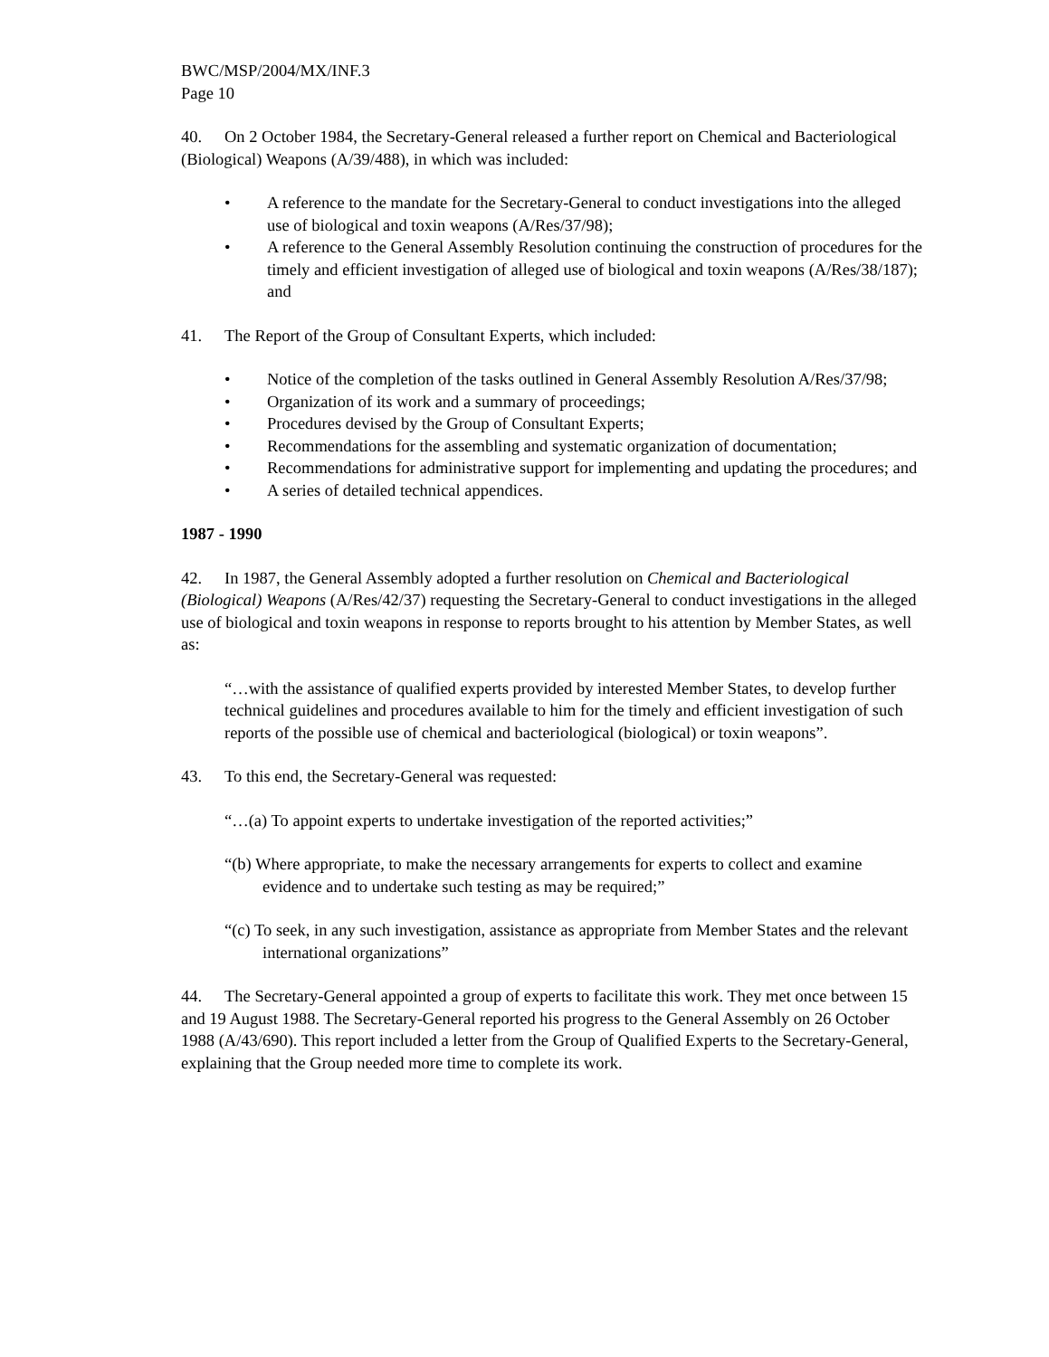BWC/MSP/2004/MX/INF.3
Page 10
40. On 2 October 1984, the Secretary-General released a further report on Chemical and Bacteriological (Biological) Weapons (A/39/488), in which was included:
• A reference to the mandate for the Secretary-General to conduct investigations into the alleged use of biological and toxin weapons (A/Res/37/98);
• A reference to the General Assembly Resolution continuing the construction of procedures for the timely and efficient investigation of alleged use of biological and toxin weapons (A/Res/38/187); and
41. The Report of the Group of Consultant Experts, which included:
• Notice of the completion of the tasks outlined in General Assembly Resolution A/Res/37/98;
• Organization of its work and a summary of proceedings;
• Procedures devised by the Group of Consultant Experts;
• Recommendations for the assembling and systematic organization of documentation;
• Recommendations for administrative support for implementing and updating the procedures; and
• A series of detailed technical appendices.
1987 - 1990
42. In 1987, the General Assembly adopted a further resolution on Chemical and Bacteriological (Biological) Weapons (A/Res/42/37) requesting the Secretary-General to conduct investigations in the alleged use of biological and toxin weapons in response to reports brought to his attention by Member States, as well as:
“…with the assistance of qualified experts provided by interested Member States, to develop further technical guidelines and procedures available to him for the timely and efficient investigation of such reports of the possible use of chemical and bacteriological (biological) or toxin weapons”.
43. To this end, the Secretary-General was requested:
“…(a) To appoint experts to undertake investigation of the reported activities;”
“(b) Where appropriate, to make the necessary arrangements for experts to collect and examine evidence and to undertake such testing as may be required;”
“(c) To seek, in any such investigation, assistance as appropriate from Member States and the relevant international organizations”
44. The Secretary-General appointed a group of experts to facilitate this work. They met once between 15 and 19 August 1988. The Secretary-General reported his progress to the General Assembly on 26 October 1988 (A/43/690). This report included a letter from the Group of Qualified Experts to the Secretary-General, explaining that the Group needed more time to complete its work.